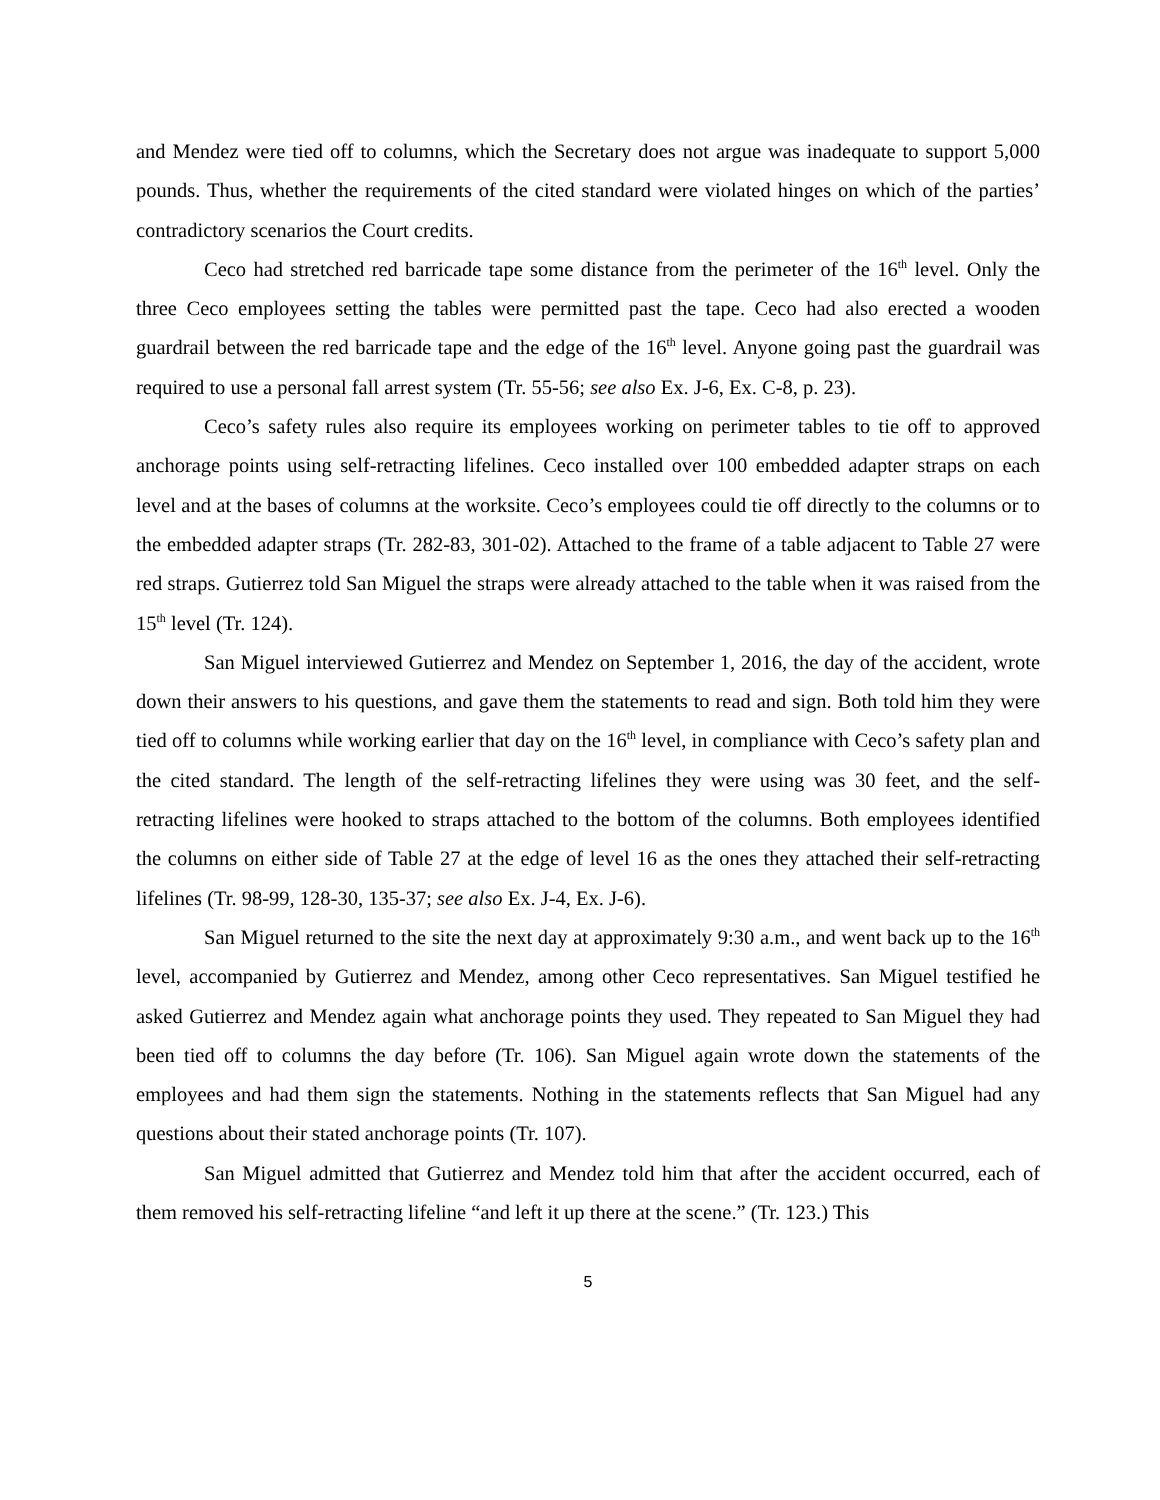and Mendez were tied off to columns, which the Secretary does not argue was inadequate to support 5,000 pounds. Thus, whether the requirements of the cited standard were violated hinges on which of the parties’ contradictory scenarios the Court credits.
Ceco had stretched red barricade tape some distance from the perimeter of the 16<sup>th</sup> level. Only the three Ceco employees setting the tables were permitted past the tape. Ceco had also erected a wooden guardrail between the red barricade tape and the edge of the 16<sup>th</sup> level. Anyone going past the guardrail was required to use a personal fall arrest system (Tr. 55-56; see also Ex. J-6, Ex. C-8, p. 23).
Ceco’s safety rules also require its employees working on perimeter tables to tie off to approved anchorage points using self-retracting lifelines. Ceco installed over 100 embedded adapter straps on each level and at the bases of columns at the worksite. Ceco’s employees could tie off directly to the columns or to the embedded adapter straps (Tr. 282-83, 301-02). Attached to the frame of a table adjacent to Table 27 were red straps. Gutierrez told San Miguel the straps were already attached to the table when it was raised from the 15<sup>th</sup> level (Tr. 124).
San Miguel interviewed Gutierrez and Mendez on September 1, 2016, the day of the accident, wrote down their answers to his questions, and gave them the statements to read and sign. Both told him they were tied off to columns while working earlier that day on the 16<sup>th</sup> level, in compliance with Ceco’s safety plan and the cited standard. The length of the self-retracting lifelines they were using was 30 feet, and the self-retracting lifelines were hooked to straps attached to the bottom of the columns. Both employees identified the columns on either side of Table 27 at the edge of level 16 as the ones they attached their self-retracting lifelines (Tr. 98-99, 128-30, 135-37; see also Ex. J-4, Ex. J-6).
San Miguel returned to the site the next day at approximately 9:30 a.m., and went back up to the 16<sup>th</sup> level, accompanied by Gutierrez and Mendez, among other Ceco representatives. San Miguel testified he asked Gutierrez and Mendez again what anchorage points they used. They repeated to San Miguel they had been tied off to columns the day before (Tr. 106). San Miguel again wrote down the statements of the employees and had them sign the statements. Nothing in the statements reflects that San Miguel had any questions about their stated anchorage points (Tr. 107).
San Miguel admitted that Gutierrez and Mendez told him that after the accident occurred, each of them removed his self-retracting lifeline “and left it up there at the scene.” (Tr. 123.) This
5